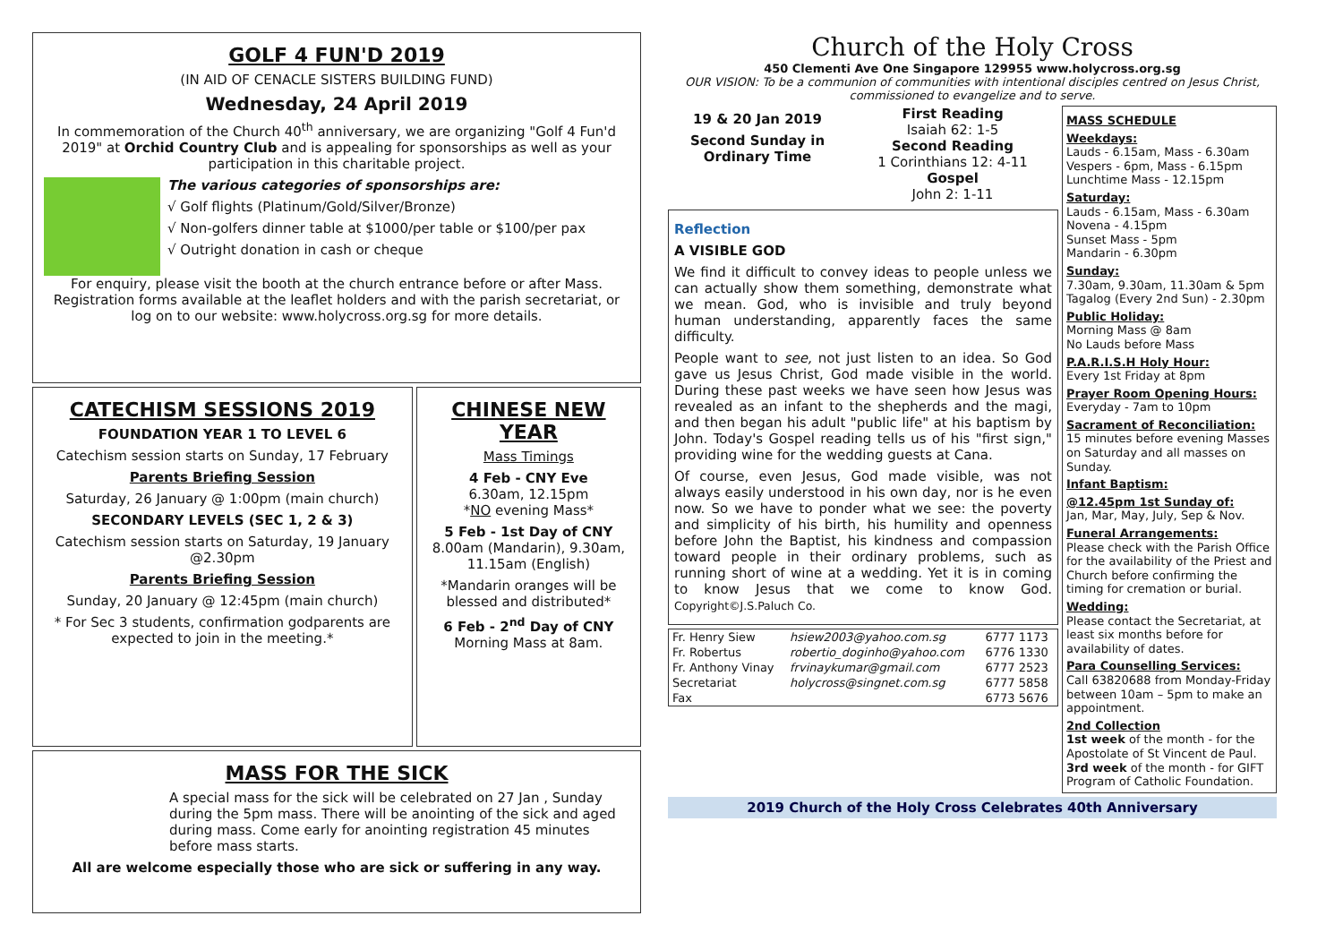GOLF 4 FUN'D 2019
(IN AID OF CENACLE SISTERS BUILDING FUND)
Wednesday, 24 April 2019
In commemoration of the Church 40<sup>th</sup> anniversary, we are organizing "Golf 4 Fun'd 2019" at Orchid Country Club and is appealing for sponsorships as well as your participation in this charitable project.
The various categories of sponsorships are:
√ Golf flights (Platinum/Gold/Silver/Bronze)
√ Non-golfers dinner table at $1000/per table or $100/per pax
√ Outright donation in cash or cheque
For enquiry, please visit the booth at the church entrance before or after Mass. Registration forms available at the leaflet holders and with the parish secretariat, or log on to our website: www.holycross.org.sg for more details.
CATECHISM SESSIONS 2019
FOUNDATION YEAR 1 TO LEVEL 6
Catechism session starts on Sunday, 17 February
Parents Briefing Session
Saturday, 26 January @ 1:00pm (main church)
SECONDARY LEVELS (SEC 1, 2 & 3)
Catechism session starts on Saturday, 19 January @2.30pm
Parents Briefing Session
Sunday, 20 January @ 12:45pm (main church)
* For Sec 3 students, confirmation godparents are expected to join in the meeting.*
CHINESE NEW YEAR
Mass Timings
4 Feb - CNY Eve
6.30am, 12.15pm
*NO evening Mass*
5 Feb - 1st Day of CNY
8.00am (Mandarin), 9.30am, 11.15am (English)
*Mandarin oranges will be blessed and distributed*
6 Feb - 2<sup>nd</sup> Day of CNY
Morning Mass at 8am.
MASS FOR THE SICK
A special mass for the sick will be celebrated on 27 Jan , Sunday during the 5pm mass. There will be anointing of the sick and aged during mass. Come early for anointing registration 45 minutes before mass starts.
All are welcome especially those who are sick or suffering in any way.
Church of the Holy Cross
450 Clementi Ave One Singapore 129955 www.holycross.org.sg
OUR VISION: To be a communion of communities with intentional disciples centred on Jesus Christ, commissioned to evangelize and to serve.
19 & 20 Jan 2019
Second Sunday in Ordinary Time
First Reading
Isaiah 62: 1-5
Second Reading
1 Corinthians 12: 4-11
Gospel
John 2: 1-11
Reflection
A VISIBLE GOD
We find it difficult to convey ideas to people unless we can actually show them something, demonstrate what we mean. God, who is invisible and truly beyond human understanding, apparently faces the same difficulty.
People want to see, not just listen to an idea. So God gave us Jesus Christ, God made visible in the world. During these past weeks we have seen how Jesus was revealed as an infant to the shepherds and the magi, and then began his adult "public life" at his baptism by John. Today's Gospel reading tells us of his "first sign," providing wine for the wedding guests at Cana.
Of course, even Jesus, God made visible, was not always easily understood in his own day, nor is he even now. So we have to ponder what we see: the poverty and simplicity of his birth, his humility and openness before John the Baptist, his kindness and compassion toward people in their ordinary problems, such as running short of wine at a wedding. Yet it is in coming to know Jesus that we come to know God. Copyright©J.S.Paluch Co.
| Fr. Henry Siew | hsiew2003@yahoo.com.sg | 6777 1173 |
| Fr. Robertus | robertio_doginho@yahoo.com | 6776 1330 |
| Fr. Anthony Vinay | frvinaykumar@gmail.com | 6777 2523 |
| Secretariat | holycross@singnet.com.sg | 6777 5858 |
| Fax | | 6773 5676 |
MASS SCHEDULE
Weekdays:
Lauds - 6.15am, Mass - 6.30am
Vespers - 6pm, Mass - 6.15pm
Lunchtime Mass - 12.15pm
Saturday:
Lauds - 6.15am, Mass - 6.30am
Novena - 4.15pm
Sunset Mass - 5pm
Mandarin - 6.30pm
Sunday:
7.30am, 9.30am, 11.30am & 5pm
Tagalog (Every 2nd Sun) - 2.30pm
Public Holiday:
Morning Mass @ 8am
No Lauds before Mass
P.A.R.I.S.H Holy Hour:
Every 1st Friday at 8pm
Prayer Room Opening Hours:
Everyday - 7am to 10pm
Sacrament of Reconciliation:
15 minutes before evening Masses on Saturday and all masses on Sunday.
Infant Baptism:
@12.45pm 1st Sunday of:
Jan, Mar, May, July, Sep & Nov.
Funeral Arrangements:
Please check with the Parish Office for the availability of the Priest and Church before confirming the timing for cremation or burial.
Wedding:
Please contact the Secretariat, at least six months before for availability of dates.
Para Counselling Services:
Call 63820688 from Monday-Friday between 10am – 5pm to make an appointment.
2nd Collection
1st week of the month - for the Apostolate of St Vincent de Paul.
3rd week of the month - for GIFT Program of Catholic Foundation.
2019 Church of the Holy Cross Celebrates 40th Anniversary